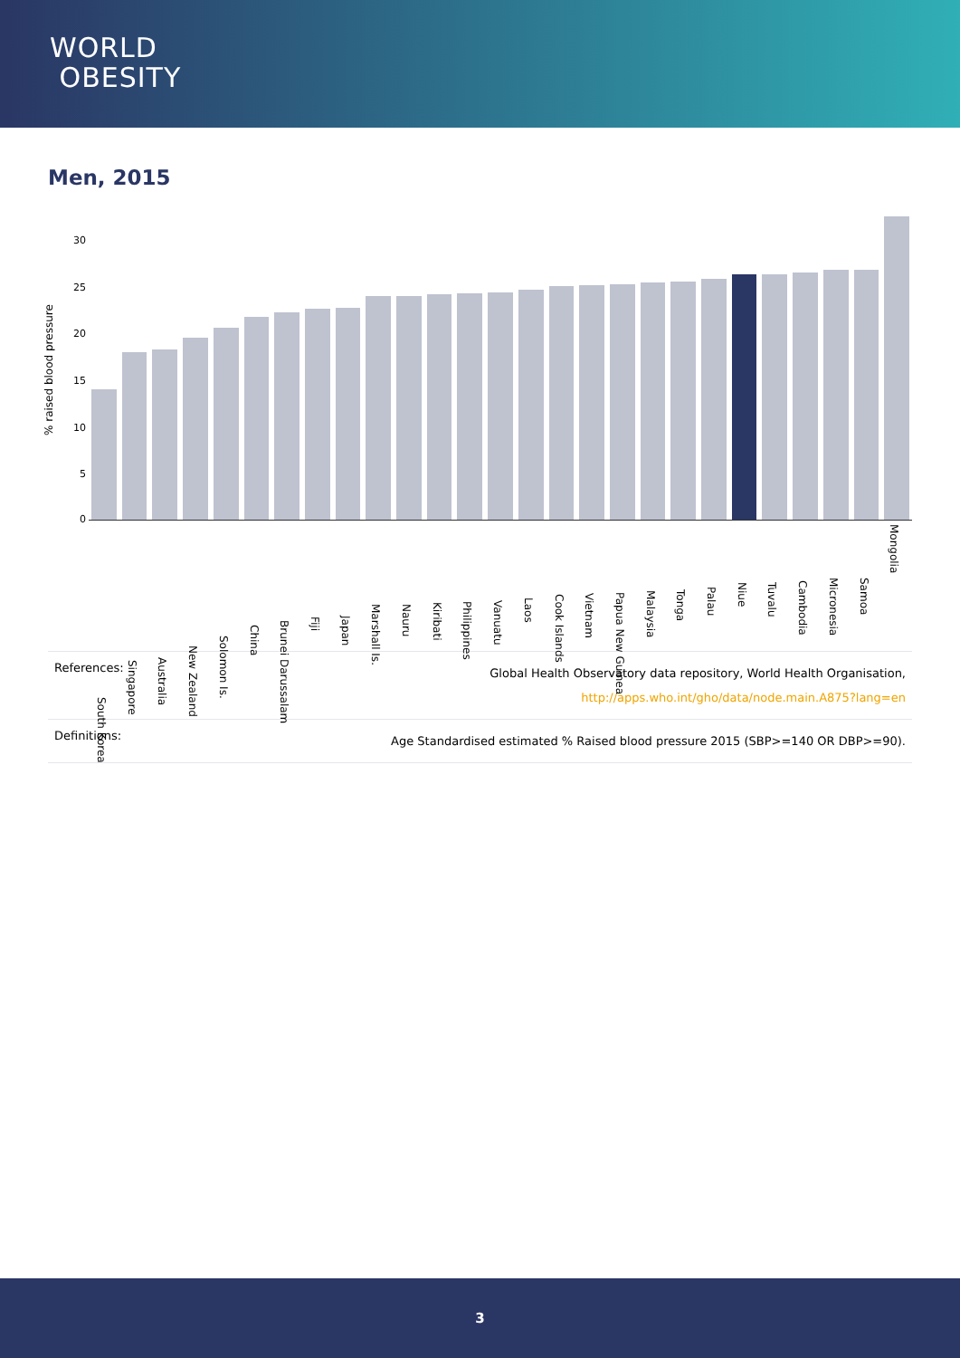WORLD
OBESITY
Men, 2015
% raised blood pressure
30
25
20
15
10
5
0
South Korea
Singapore
Australia
New Zealand
Solomon Is.
China
Brunei Darussalam
Fiji
Japan
Marshall Is.
Nauru
Kiribati
Philippines
Vanuatu
Laos
Cook Islands
Vietnam
Papua New Guinea
Malaysia
Tonga
Palau
Niue
Tuvalu
Cambodia
Micronesia
Samoa
Mongolia
| References: | Global Health Observatory data repository, World Health Organisation, http://apps.who.int/gho/data/node.main.A875?lang=en |
| Definitions: | Age Standardised estimated % Raised blood pressure 2015 (SBP>=140 OR DBP>=90). |
3